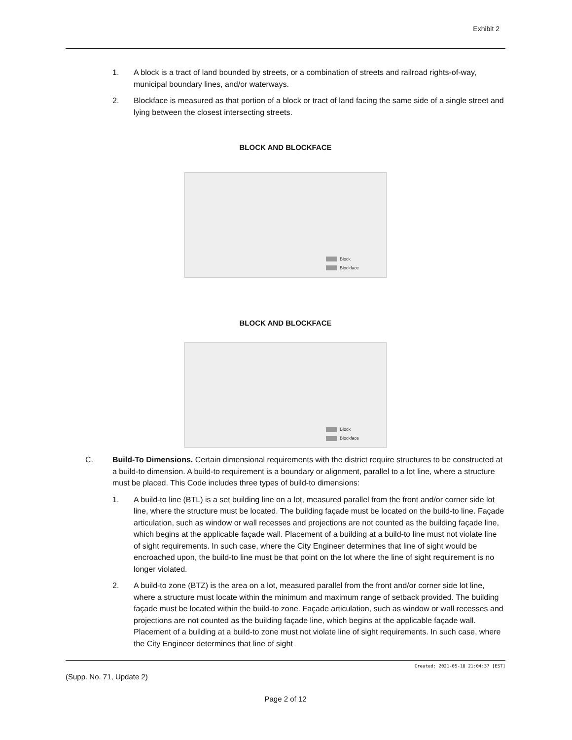Exhibit 2
1. A block is a tract of land bounded by streets, or a combination of streets and railroad rights-of-way, municipal boundary lines, and/or waterways.
2. Blockface is measured as that portion of a block or tract of land facing the same side of a single street and lying between the closest intersecting streets.
BLOCK AND BLOCKFACE
Block
Blockface
BLOCK AND BLOCKFACE
Block
Blockface
C. Build-To Dimensions. Certain dimensional requirements with the district require structures to be constructed at a build-to dimension. A build-to requirement is a boundary or alignment, parallel to a lot line, where a structure must be placed. This Code includes three types of build-to dimensions:
1. A build-to line (BTL) is a set building line on a lot, measured parallel from the front and/or corner side lot line, where the structure must be located. The building façade must be located on the build-to line. Façade articulation, such as window or wall recesses and projections are not counted as the building façade line, which begins at the applicable façade wall. Placement of a building at a build-to line must not violate line of sight requirements. In such case, where the City Engineer determines that line of sight would be encroached upon, the build-to line must be that point on the lot where the line of sight requirement is no longer violated.
2. A build-to zone (BTZ) is the area on a lot, measured parallel from the front and/or corner side lot line, where a structure must locate within the minimum and maximum range of setback provided. The building façade must be located within the build-to zone. Façade articulation, such as window or wall recesses and projections are not counted as the building façade line, which begins at the applicable façade wall. Placement of a building at a build-to zone must not violate line of sight requirements. In such case, where the City Engineer determines that line of sight
Created: 2021-05-18 21:04:37 [EST]
(Supp. No. 71, Update 2)
Page 2 of 12